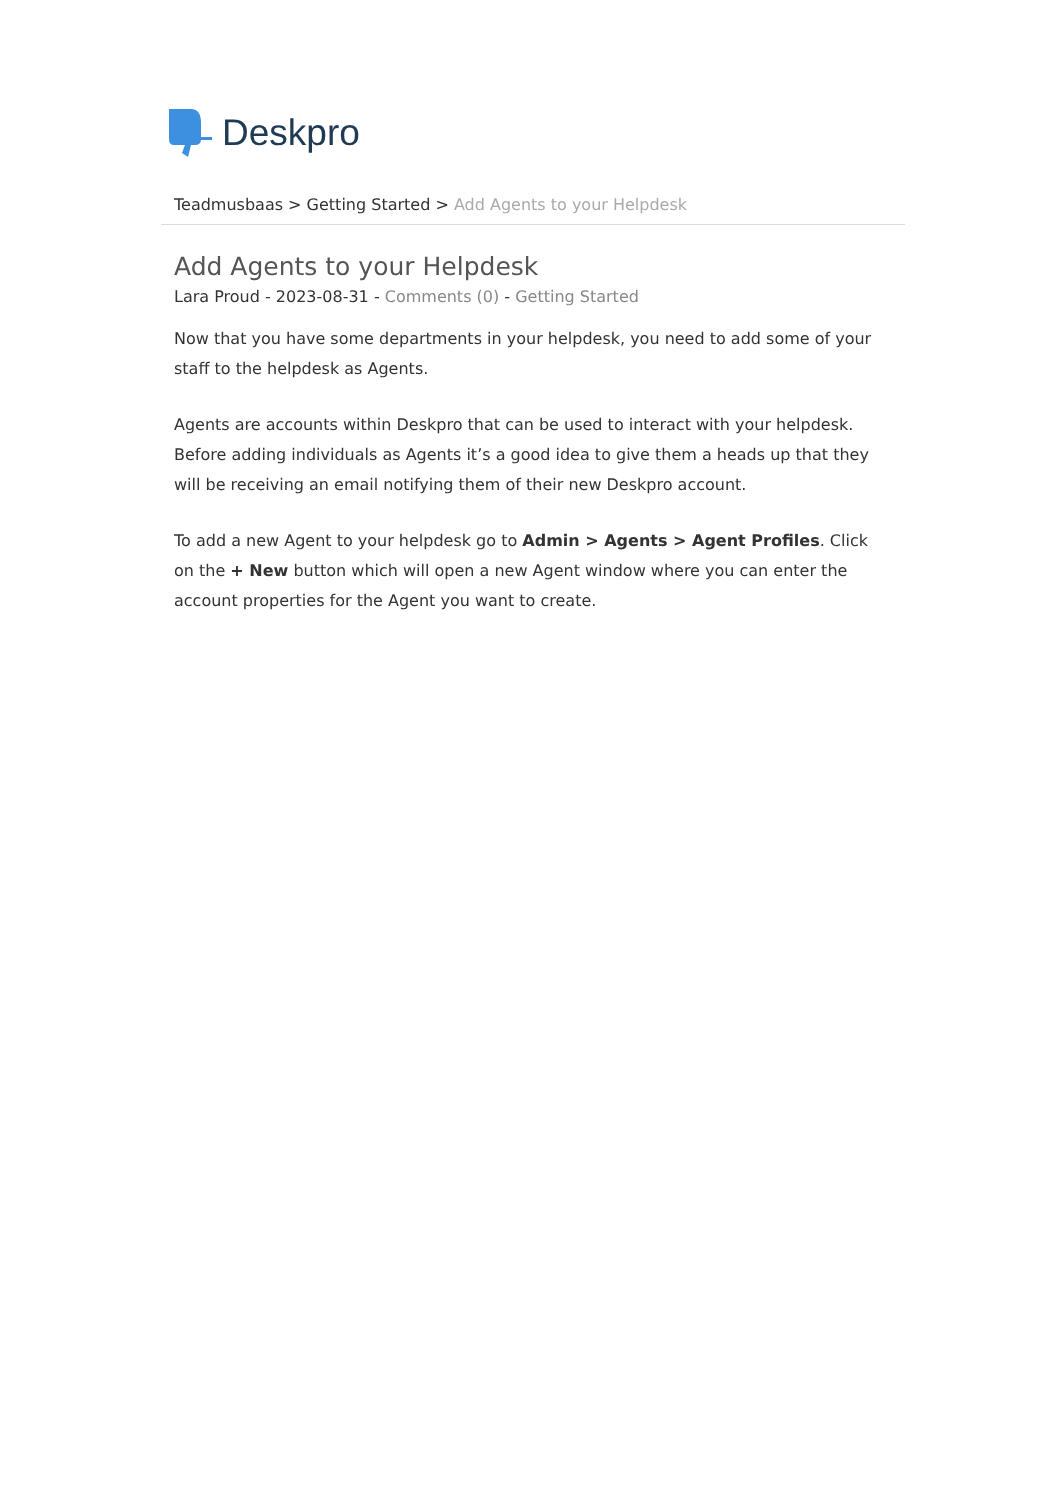Deskpro
Teadmusbaas > Getting Started > Add Agents to your Helpdesk
Add Agents to your Helpdesk
Lara Proud - 2023-08-31 - Comments (0) - Getting Started
Now that you have some departments in your helpdesk, you need to add some of your staff to the helpdesk as Agents.
Agents are accounts within Deskpro that can be used to interact with your helpdesk. Before adding individuals as Agents it’s a good idea to give them a heads up that they will be receiving an email notifying them of their new Deskpro account.
To add a new Agent to your helpdesk go to Admin > Agents > Agent Profiles. Click on the + New button which will open a new Agent window where you can enter the account properties for the Agent you want to create.